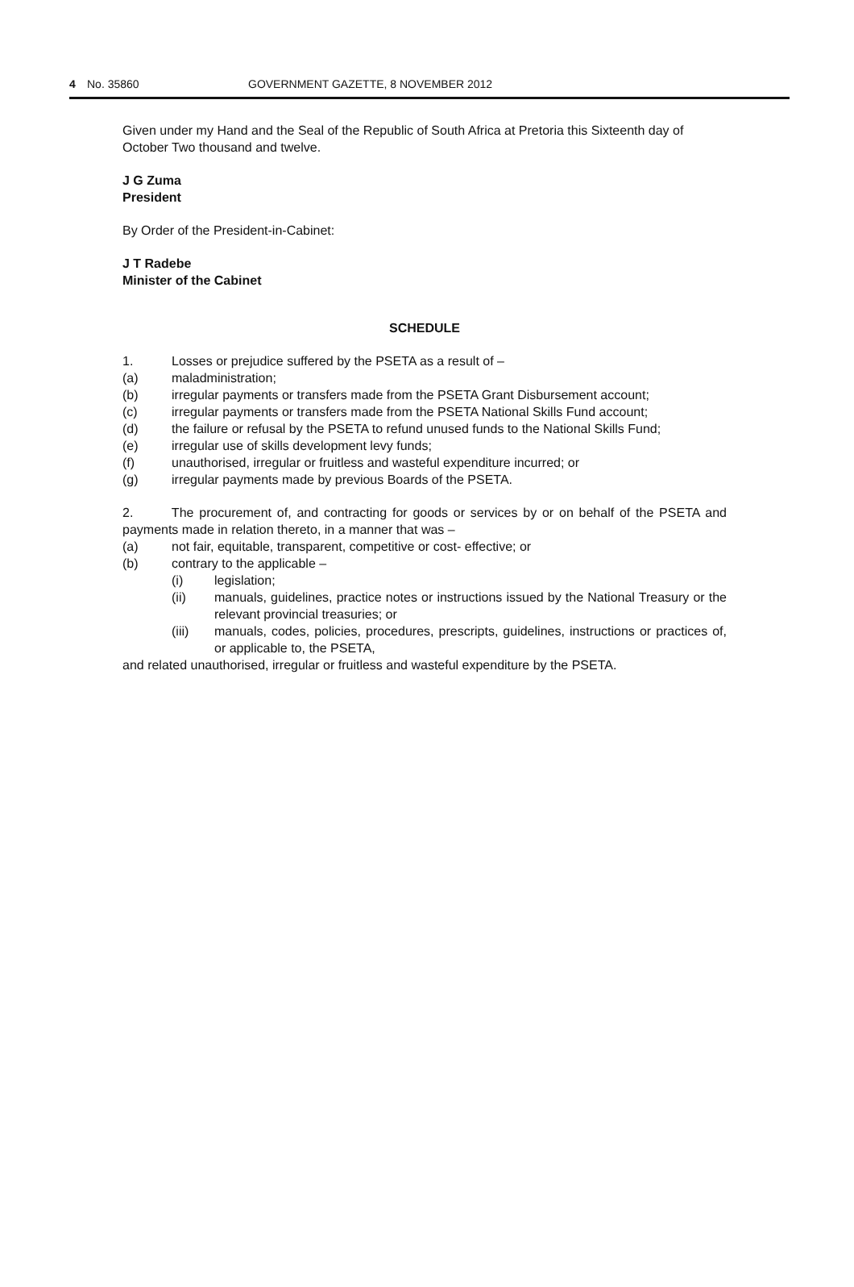4 No. 35860 GOVERNMENT GAZETTE, 8 NOVEMBER 2012
Given under my Hand and the Seal of the Republic of South Africa at Pretoria this Sixteenth day of October Two thousand and twelve.
J G Zuma
President
By Order of the President-in-Cabinet:
J T Radebe
Minister of the Cabinet
SCHEDULE
1. Losses or prejudice suffered by the PSETA as a result of –
(a) maladministration;
(b) irregular payments or transfers made from the PSETA Grant Disbursement account;
(c) irregular payments or transfers made from the PSETA National Skills Fund account;
(d) the failure or refusal by the PSETA to refund unused funds to the National Skills Fund;
(e) irregular use of skills development levy funds;
(f) unauthorised, irregular or fruitless and wasteful expenditure incurred; or
(g) irregular payments made by previous Boards of the PSETA.
2. The procurement of, and contracting for goods or services by or on behalf of the PSETA and payments made in relation thereto, in a manner that was –
(a) not fair, equitable, transparent, competitive or cost- effective; or
(b) contrary to the applicable –
(i) legislation;
(ii) manuals, guidelines, practice notes or instructions issued by the National Treasury or the relevant provincial treasuries; or
(iii) manuals, codes, policies, procedures, prescripts, guidelines, instructions or practices of, or applicable to, the PSETA,
and related unauthorised, irregular or fruitless and wasteful expenditure by the PSETA.